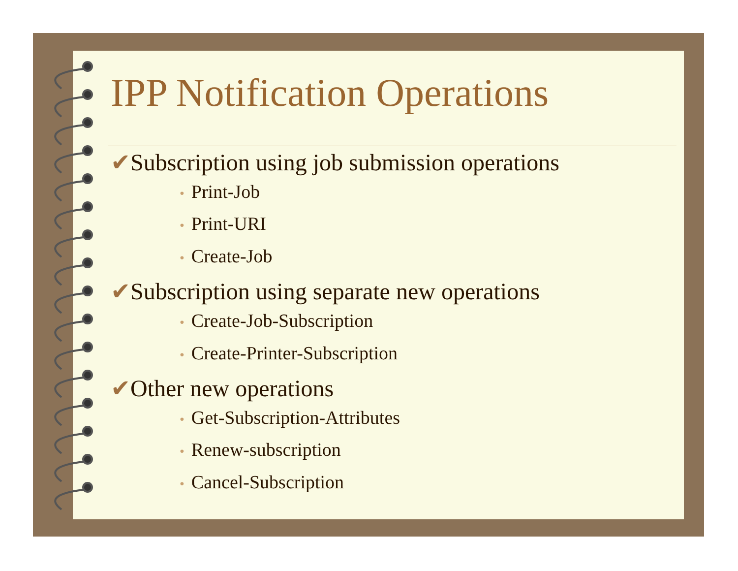IPP Notification Operations
✔Subscription using job submission operations
• Print-Job
• Print-URI
• Create-Job
✔Subscription using separate new operations
• Create-Job-Subscription
• Create-Printer-Subscription
✔Other new operations
• Get-Subscription-Attributes
• Renew-subscription
• Cancel-Subscription